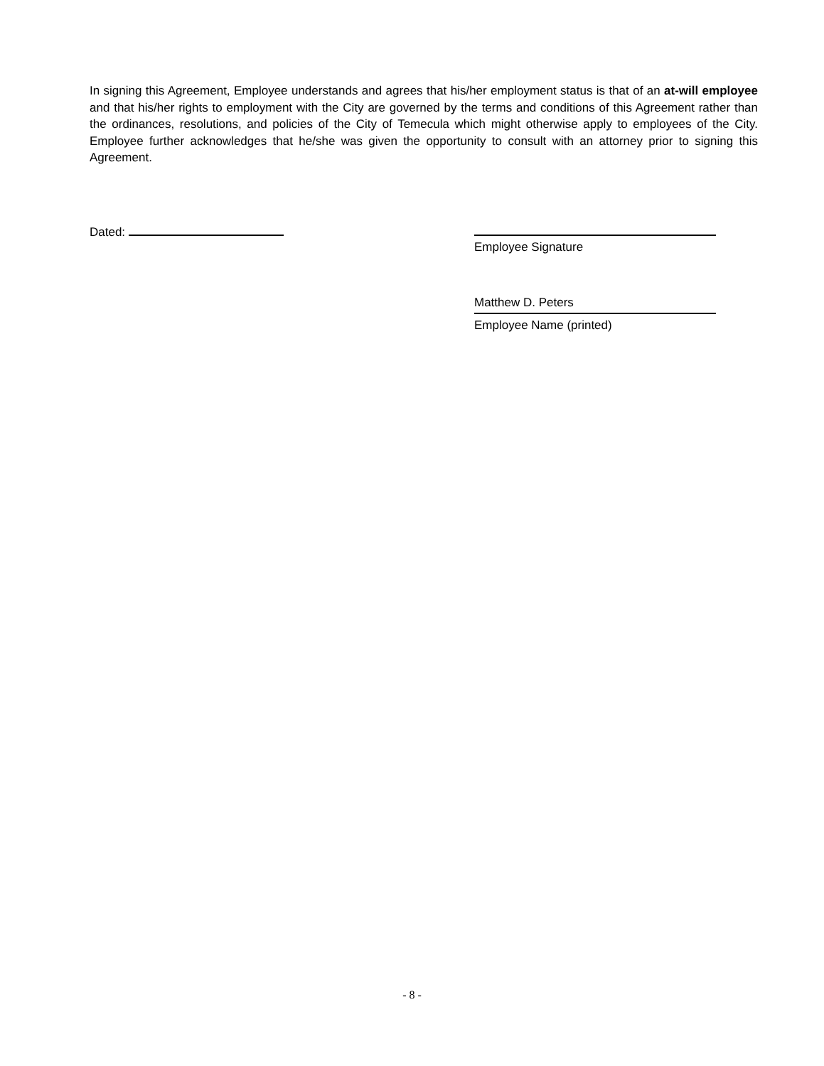In signing this Agreement, Employee understands and agrees that his/her employment status is that of an at-will employee and that his/her rights to employment with the City are governed by the terms and conditions of this Agreement rather than the ordinances, resolutions, and policies of the City of Temecula which might otherwise apply to employees of the City. Employee further acknowledges that he/she was given the opportunity to consult with an attorney prior to signing this Agreement.
Dated:
Employee Signature
Matthew D. Peters
Employee Name (printed)
- 8 -